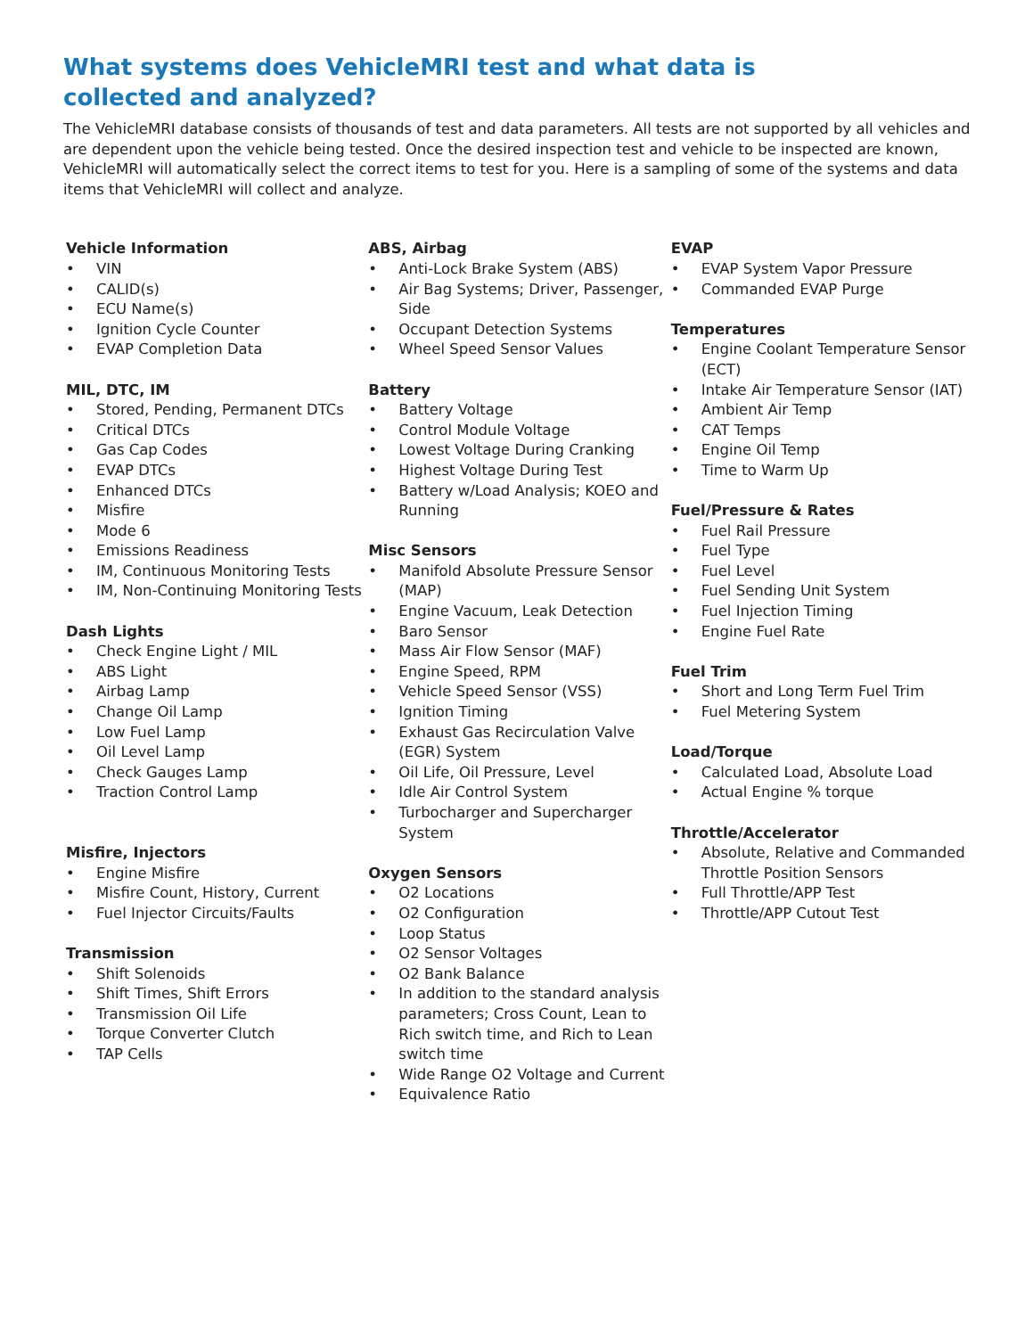What systems does VehicleMRI test and what data is collected and analyzed?
The VehicleMRI database consists of thousands of test and data parameters. All tests are not supported by all vehicles and are dependent upon the vehicle being tested. Once the desired inspection test and vehicle to be inspected are known, VehicleMRI will automatically select the correct items to test for you. Here is a sampling of some of the systems and data items that VehicleMRI will collect and analyze.
Vehicle Information
• VIN
• CALID(s)
• ECU Name(s)
• Ignition Cycle Counter
• EVAP Completion Data
MIL, DTC, IM
• Stored, Pending, Permanent DTCs
• Critical DTCs
• Gas Cap Codes
• EVAP DTCs
• Enhanced DTCs
• Misfire
• Mode 6
• Emissions Readiness
• IM, Continuous Monitoring Tests
• IM, Non-Continuing Monitoring Tests
Dash Lights
• Check Engine Light / MIL
• ABS Light
• Airbag Lamp
• Change Oil Lamp
• Low Fuel Lamp
• Oil Level Lamp
• Check Gauges Lamp
• Traction Control Lamp
Misfire, Injectors
• Engine Misfire
• Misfire Count, History, Current
• Fuel Injector Circuits/Faults
Transmission
• Shift Solenoids
• Shift Times, Shift Errors
• Transmission Oil Life
• Torque Converter Clutch
• TAP Cells
ABS, Airbag
• Anti-Lock Brake System (ABS)
• Air Bag Systems; Driver, Passenger, Side
• Occupant Detection Systems
• Wheel Speed Sensor Values
Battery
• Battery Voltage
• Control Module Voltage
• Lowest Voltage During Cranking
• Highest Voltage During Test
• Battery w/Load Analysis; KOEO and Running
Misc Sensors
• Manifold Absolute Pressure Sensor (MAP)
• Engine Vacuum, Leak Detection
• Baro Sensor
• Mass Air Flow Sensor (MAF)
• Engine Speed, RPM
• Vehicle Speed Sensor (VSS)
• Ignition Timing
• Exhaust Gas Recirculation Valve (EGR) System
• Oil Life, Oil Pressure, Level
• Idle Air Control System
• Turbocharger and Supercharger System
Oxygen Sensors
• O2 Locations
• O2 Configuration
• Loop Status
• O2 Sensor Voltages
• O2 Bank Balance
• In addition to the standard analysis parameters; Cross Count, Lean to Rich switch time, and Rich to Lean switch time
• Wide Range O2 Voltage and Current
• Equivalence Ratio
EVAP
• EVAP System Vapor Pressure
• Commanded EVAP Purge
Temperatures
• Engine Coolant Temperature Sensor (ECT)
• Intake Air Temperature Sensor (IAT)
• Ambient Air Temp
• CAT Temps
• Engine Oil Temp
• Time to Warm Up
Fuel/Pressure & Rates
• Fuel Rail Pressure
• Fuel Type
• Fuel Level
• Fuel Sending Unit System
• Fuel Injection Timing
• Engine Fuel Rate
Fuel Trim
• Short and Long Term Fuel Trim
• Fuel Metering System
Load/Torque
• Calculated Load, Absolute Load
• Actual Engine % torque
Throttle/Accelerator
• Absolute, Relative and Commanded Throttle Position Sensors
• Full Throttle/APP Test
• Throttle/APP Cutout Test